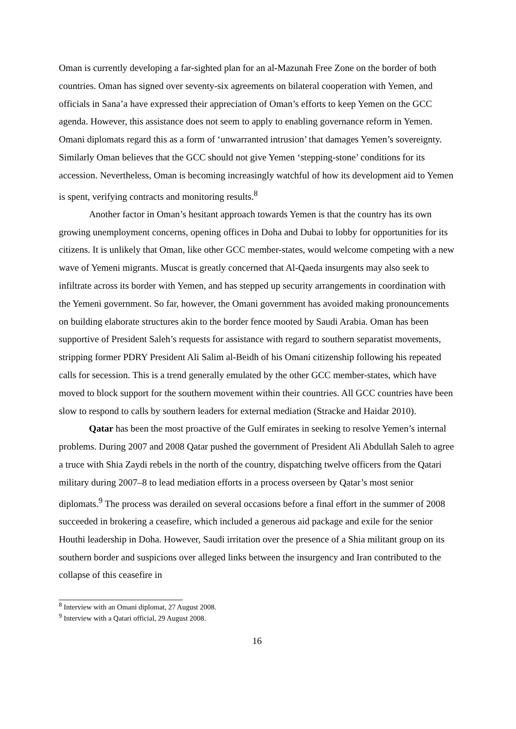Oman is currently developing a far-sighted plan for an al-Mazunah Free Zone on the border of both countries. Oman has signed over seventy-six agreements on bilateral cooperation with Yemen, and officials in Sana’a have expressed their appreciation of Oman’s efforts to keep Yemen on the GCC agenda. However, this assistance does not seem to apply to enabling governance reform in Yemen. Omani diplomats regard this as a form of ‘unwarranted intrusion’ that damages Yemen’s sovereignty. Similarly Oman believes that the GCC should not give Yemen ‘stepping-stone’ conditions for its accession. Nevertheless, Oman is becoming increasingly watchful of how its development aid to Yemen is spent, verifying contracts and monitoring results.<sup>8</sup>
Another factor in Oman’s hesitant approach towards Yemen is that the country has its own growing unemployment concerns, opening offices in Doha and Dubai to lobby for opportunities for its citizens. It is unlikely that Oman, like other GCC member-states, would welcome competing with a new wave of Yemeni migrants. Muscat is greatly concerned that Al-Qaeda insurgents may also seek to infiltrate across its border with Yemen, and has stepped up security arrangements in coordination with the Yemeni government. So far, however, the Omani government has avoided making pronouncements on building elaborate structures akin to the border fence mooted by Saudi Arabia. Oman has been supportive of President Saleh’s requests for assistance with regard to southern separatist movements, stripping former PDRY President Ali Salim al-Beidh of his Omani citizenship following his repeated calls for secession. This is a trend generally emulated by the other GCC member-states, which have moved to block support for the southern movement within their countries. All GCC countries have been slow to respond to calls by southern leaders for external mediation (Stracke and Haidar 2010).
Qatar has been the most proactive of the Gulf emirates in seeking to resolve Yemen’s internal problems. During 2007 and 2008 Qatar pushed the government of President Ali Abdullah Saleh to agree a truce with Shia Zaydi rebels in the north of the country, dispatching twelve officers from the Qatari military during 2007–8 to lead mediation efforts in a process overseen by Qatar’s most senior diplomats.<sup>9</sup> The process was derailed on several occasions before a final effort in the summer of 2008 succeeded in brokering a ceasefire, which included a generous aid package and exile for the senior Houthi leadership in Doha. However, Saudi irritation over the presence of a Shia militant group on its southern border and suspicions over alleged links between the insurgency and Iran contributed to the collapse of this ceasefire in
<sup>8</sup> Interview with an Omani diplomat, 27 August 2008.
<sup>9</sup> Interview with a Qatari official, 29 August 2008.
16